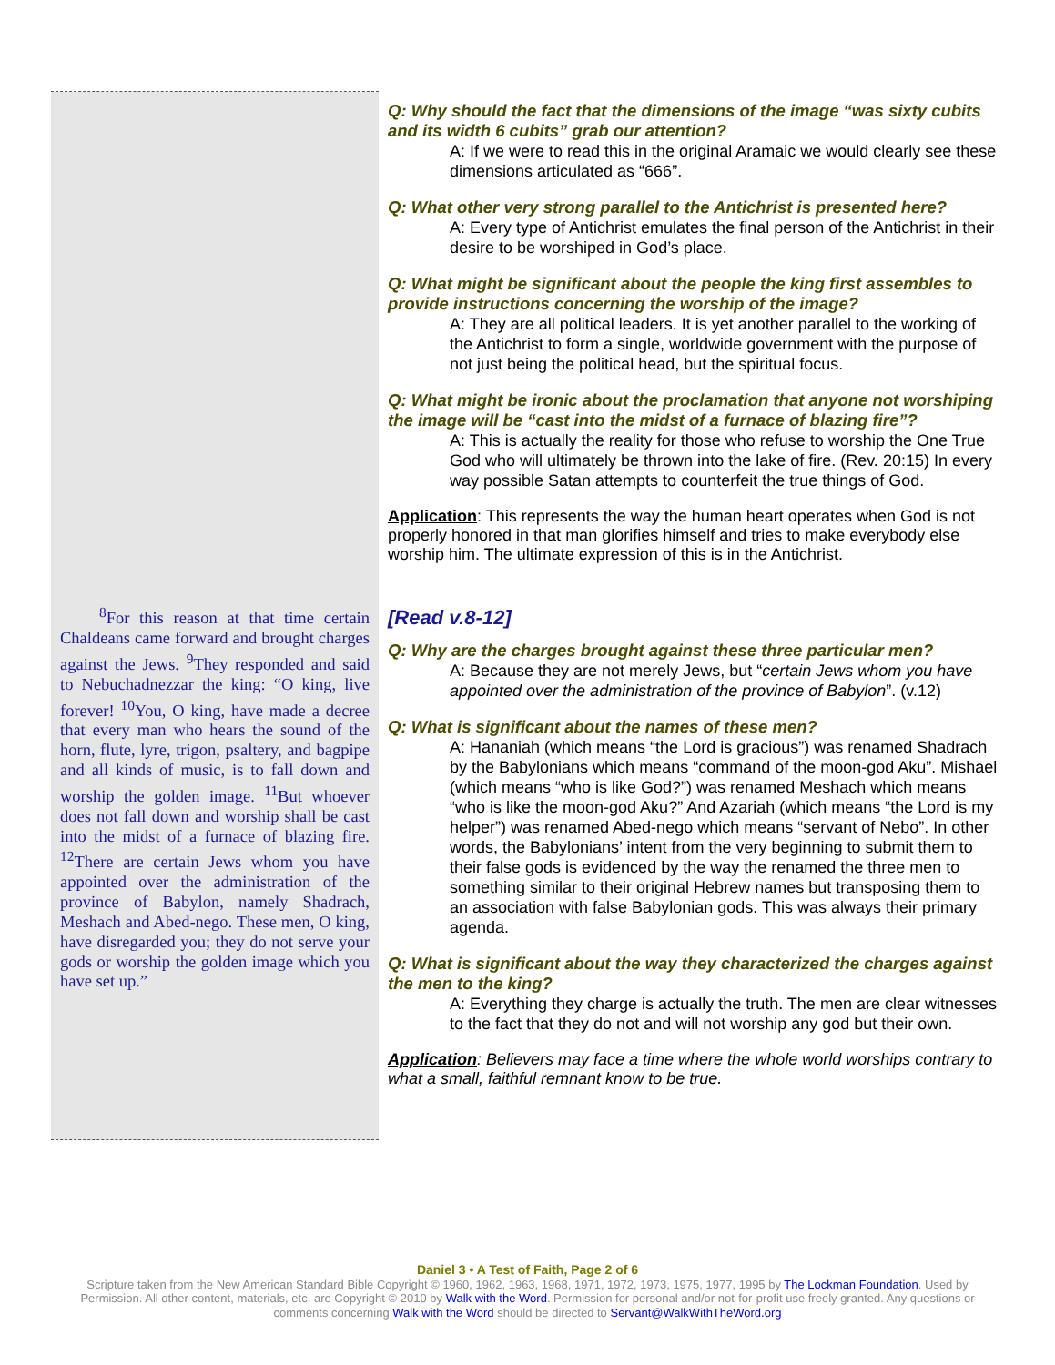| | Q: Why should the fact that the dimensions of the image “was sixty cubits and its width 6 cubits” grab our attention? A: If we were to read this in the original Aramaic we would clearly see these dimensions articulated as “666”. Q: What other very strong parallel to the Antichrist is presented here? A: Every type of Antichrist emulates the final person of the Antichrist in their desire to be worshiped in God’s place. Q: What might be significant about the people the king first assembles to provide instructions concerning the worship of the image? A: They are all political leaders. It is yet another parallel to the working of the Antichrist to form a single, worldwide government with the purpose of not just being the political head, but the spiritual focus. Q: What might be ironic about the proclamation that anyone not worshiping the image will be “cast into the midst of a furnace of blazing fire”? A: This is actually the reality for those who refuse to worship the One True God who will ultimately be thrown into the lake of fire. (Rev. 20:15) In every way possible Satan attempts to counterfeit the true things of God. Application : This represents the way the human heart operates when God is not properly honored in that man glorifies himself and tries to make everybody else worship him. The ultimate expression of this is in the Antichrist. |
| <sup>8</sup> For this reason at that time certain Chaldeans came forward and brought charges against the Jews. <sup>9</sup>They responded and said to Nebuchadnezzar the king: “O king, live forever! <sup>10</sup>You, O king, have made a decree that every man who hears the sound of the horn, flute, lyre, trigon, psaltery, and bagpipe and all kinds of music, is to fall down and worship the golden image. <sup>11</sup>But whoever does not fall down and worship shall be cast into the midst of a furnace of blazing fire. <sup>12</sup>There are certain Jews whom you have appointed over the administration of the province of Babylon, namely Shadrach, Meshach and Abed-nego. These men, O king, have disregarded you; they do not serve your gods or worship the golden image which you have set up.” | [Read v.8-12] Q: Why are the charges brought against these three particular men? A: Because they are not merely Jews, but “ certain Jews whom you have appointed over the administration of the province of Babylon ”. (v.12) Q: What is significant about the names of these men? A: Hananiah (which means “the Lord is gracious”) was renamed Shadrach by the Babylonians which means “command of the moon-god Aku”. Mishael (which means “who is like God?”) was renamed Meshach which means “who is like the moon-god Aku?” And Azariah (which means “the Lord is my helper”) was renamed Abed-nego which means “servant of Nebo”. In other words, the Babylonians’ intent from the very beginning to submit them to their false gods is evidenced by the way the renamed the three men to something similar to their original Hebrew names but transposing them to an association with false Babylonian gods. This was always their primary agenda. Q: What is significant about the way they characterized the charges against the men to the king? A: Everything they charge is actually the truth. The men are clear witnesses to the fact that they do not and will not worship any god but their own. Application : Believers may face a time where the whole world worships contrary to what a small, faithful remnant know to be true. |
Daniel 3 • A Test of Faith, Page 2 of 6
Scripture taken from the New American Standard Bible Copyright © 1960, 1962, 1963, 1968, 1971, 1972, 1973, 1975, 1977, 1995 by The Lockman Foundation. Used by Permission. All other content, materials, etc. are Copyright © 2010 by Walk with the Word. Permission for personal and/or not-for-profit use freely granted. Any questions or comments concerning Walk with the Word should be directed to Servant@WalkWithTheWord.org